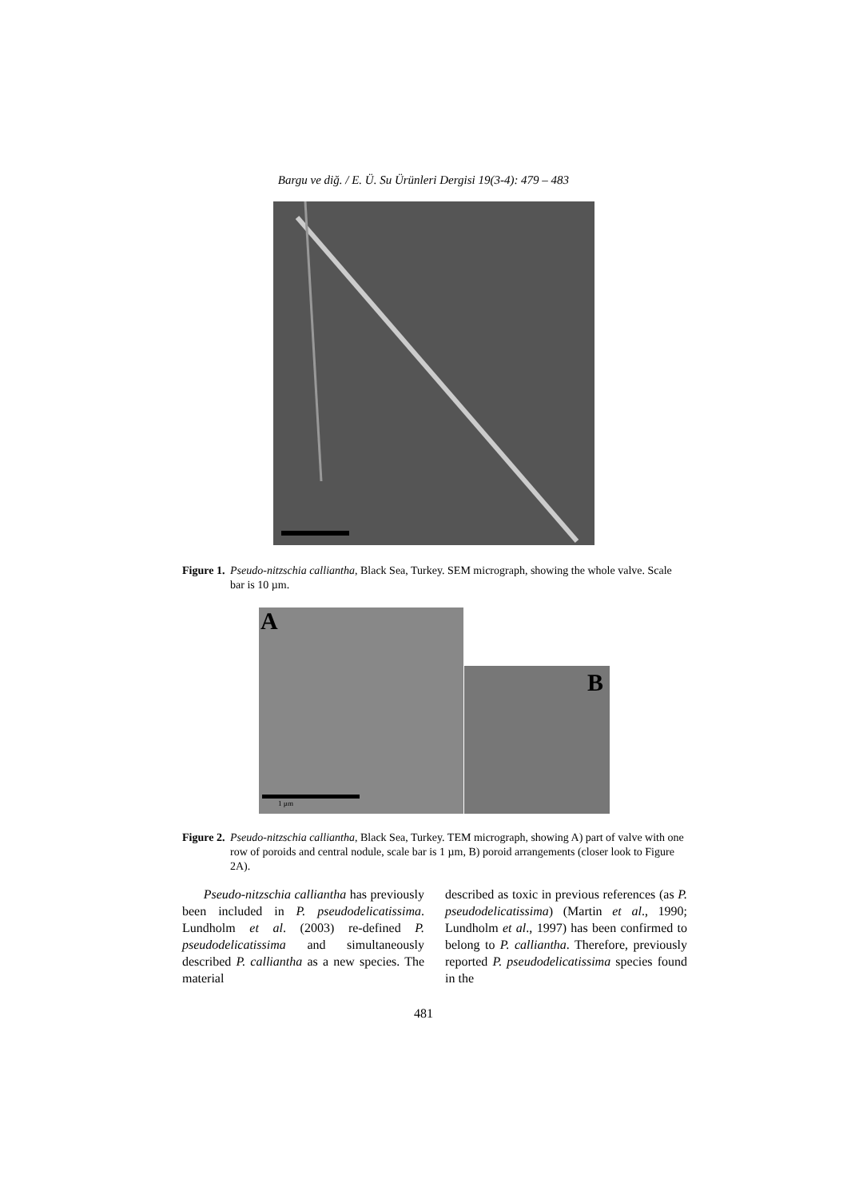Bargu ve diğ. / E. Ü. Su Ürünleri Dergisi 19(3-4): 479 – 483
Figure 1. Pseudo-nitzschia calliantha, Black Sea, Turkey. SEM micrograph, showing the whole valve. Scale bar is 10 µm.
A
1 µm
B
Figure 2. Pseudo-nitzschia calliantha, Black Sea, Turkey. TEM micrograph, showing A) part of valve with one row of poroids and central nodule, scale bar is 1 µm, B) poroid arrangements (closer look to Figure 2A).
Pseudo-nitzschia calliantha has previously been included in P. pseudodelicatissima. Lundholm et al. (2003) re-defined P. pseudodelicatissima and simultaneously described P. calliantha as a new species. The material
described as toxic in previous references (as P. pseudodelicatissima) (Martin et al., 1990; Lundholm et al., 1997) has been confirmed to belong to P. calliantha. Therefore, previously reported P. pseudodelicatissima species found in the
481